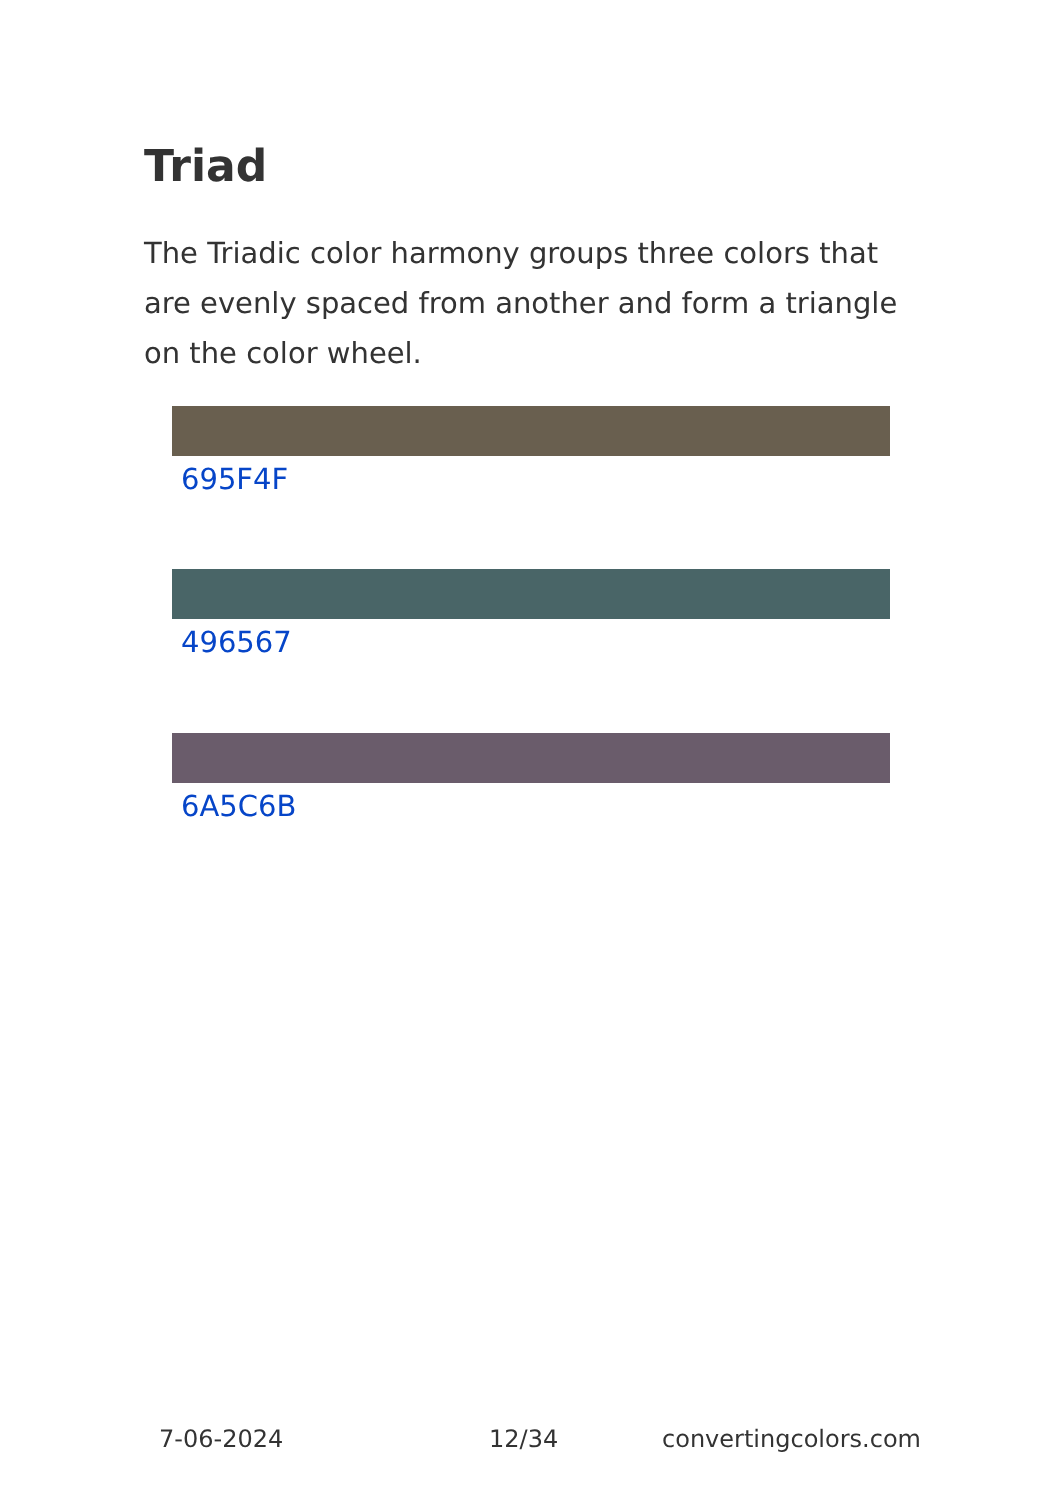Triad
The Triadic color harmony groups three colors that are evenly spaced from another and form a triangle on the color wheel.
695F4F
496567
6A5C6B
7-06-2024 12/34 convertingcolors.com